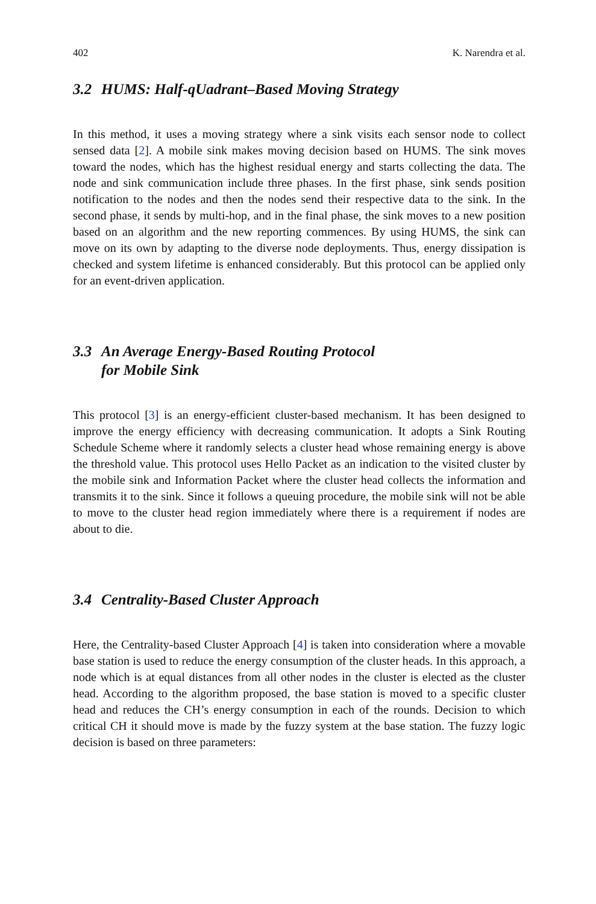402 K. Narendra et al.
3.2 HUMS: Half-qUadrant–Based Moving Strategy
In this method, it uses a moving strategy where a sink visits each sensor node to collect sensed data [2]. A mobile sink makes moving decision based on HUMS. The sink moves toward the nodes, which has the highest residual energy and starts collecting the data. The node and sink communication include three phases. In the first phase, sink sends position notification to the nodes and then the nodes send their respective data to the sink. In the second phase, it sends by multi-hop, and in the final phase, the sink moves to a new position based on an algorithm and the new reporting commences. By using HUMS, the sink can move on its own by adapting to the diverse node deployments. Thus, energy dissipation is checked and system lifetime is enhanced considerably. But this protocol can be applied only for an event-driven application.
3.3 An Average Energy-Based Routing Protocol
for Mobile Sink
This protocol [3] is an energy-efficient cluster-based mechanism. It has been designed to improve the energy efficiency with decreasing communication. It adopts a Sink Routing Schedule Scheme where it randomly selects a cluster head whose remaining energy is above the threshold value. This protocol uses Hello Packet as an indication to the visited cluster by the mobile sink and Information Packet where the cluster head collects the information and transmits it to the sink. Since it follows a queuing procedure, the mobile sink will not be able to move to the cluster head region immediately where there is a requirement if nodes are about to die.
3.4 Centrality-Based Cluster Approach
Here, the Centrality-based Cluster Approach [4] is taken into consideration where a movable base station is used to reduce the energy consumption of the cluster heads. In this approach, a node which is at equal distances from all other nodes in the cluster is elected as the cluster head. According to the algorithm proposed, the base station is moved to a specific cluster head and reduces the CH’s energy consumption in each of the rounds. Decision to which critical CH it should move is made by the fuzzy system at the base station. The fuzzy logic decision is based on three parameters: